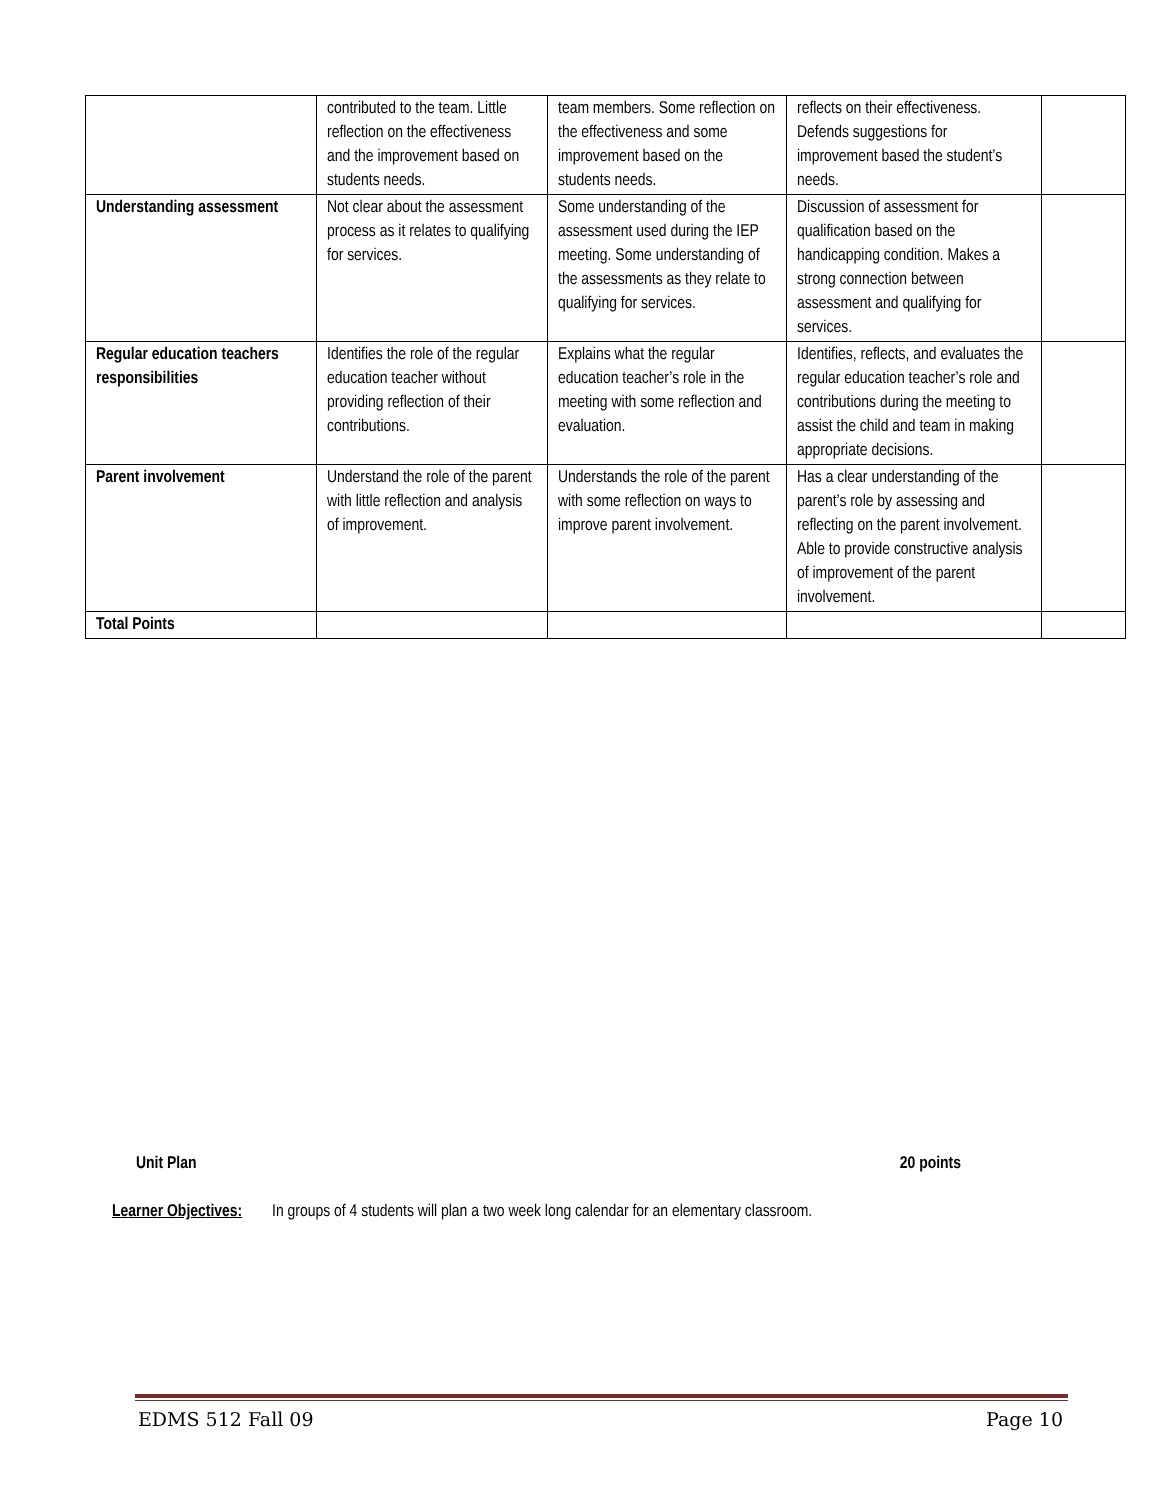| | contributed to the team. Little reflection on the effectiveness and the improvement based on students needs. | team members. Some reflection on the effectiveness and some improvement based on the students needs. | reflects on their effectiveness. Defends suggestions for improvement based the student’s needs. | |
| Understanding assessment | Not clear about the assessment process as it relates to qualifying for services. | Some understanding of the assessment used during the IEP meeting. Some understanding of the assessments as they relate to qualifying for services. | Discussion of assessment for qualification based on the handicapping condition. Makes a strong connection between assessment and qualifying for services. | |
| Regular education teachers responsibilities | Identifies the role of the regular education teacher without providing reflection of their contributions. | Explains what the regular education teacher’s role in the meeting with some reflection and evaluation. | Identifies, reflects, and evaluates the regular education teacher’s role and contributions during the meeting to assist the child and team in making appropriate decisions. | |
| Parent involvement | Understand the role of the parent with little reflection and analysis of improvement. | Understands the role of the parent with some reflection on ways to improve parent involvement. | Has a clear understanding of the parent’s role by assessing and reflecting on the parent involvement. Able to provide constructive analysis of improvement of the parent involvement. | |
| Total Points | | | | |
Unit Plan 20 points
Learner Objectives: In groups of 4 students will plan a two week long calendar for an elementary classroom.
EDMS 512 Fall 09 Page 10